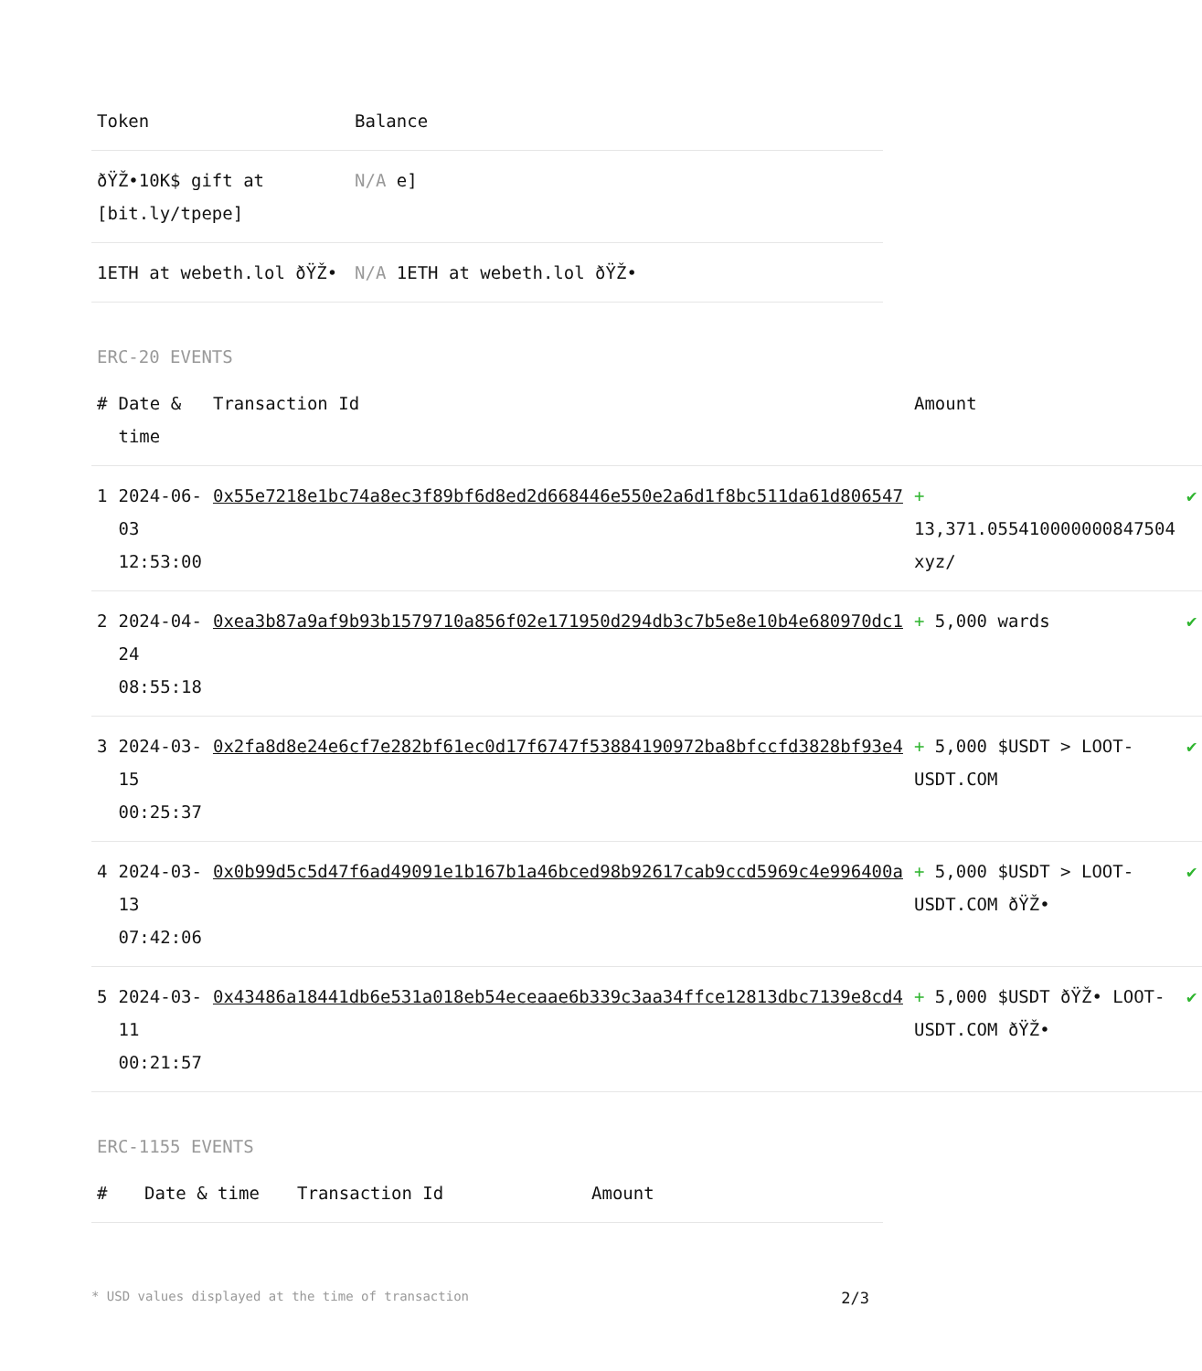| Token | Balance |
| --- | --- |
| ðŸŽ•10K$ gift at [bit.ly/tpepe] | N/A e] |
| 1ETH at webeth.lol ðŸŽ• | N/A 1ETH at webeth.lol ðŸŽ• |
ERC-20 EVENTS
| # | Date & time | Transaction Id | Amount | |
| --- | --- | --- | --- | --- |
| 1 | 2024-06-03 12:53:00 | 0x55e7218e1bc74a8ec3f89bf6d8ed2d668446e550e2a6d1f8bc511da61d806547 | + 13,371.055410000000847504 xyz/ | ✔ |
| 2 | 2024-04-24 08:55:18 | 0xea3b87a9af9b93b1579710a856f02e171950d294db3c7b5e8e10b4e680970dc1 | + 5,000 wards | ✔ |
| 3 | 2024-03-15 00:25:37 | 0x2fa8d8e24e6cf7e282bf61ec0d17f6747f53884190972ba8bfccfd3828bf93e4 | + 5,000 $USDT > LOOT-USDT.COM | ✔ |
| 4 | 2024-03-13 07:42:06 | 0x0b99d5c5d47f6ad49091e1b167b1a46bced98b92617cab9ccd5969c4e996400a | + 5,000 $USDT > LOOT-USDT.COM ðŸŽ• | ✔ |
| 5 | 2024-03-11 00:21:57 | 0x43486a18441db6e531a018eb54eceaae6b339c3aa34ffce12813dbc7139e8cd4 | + 5,000 $USDT ðŸŽ• LOOT-USDT.COM ðŸŽ• | ✔ |
ERC-1155 EVENTS
| # | Date & time | Transaction Id | Amount |
| --- | --- | --- | --- |
* USD values displayed at the time of transaction 2/3